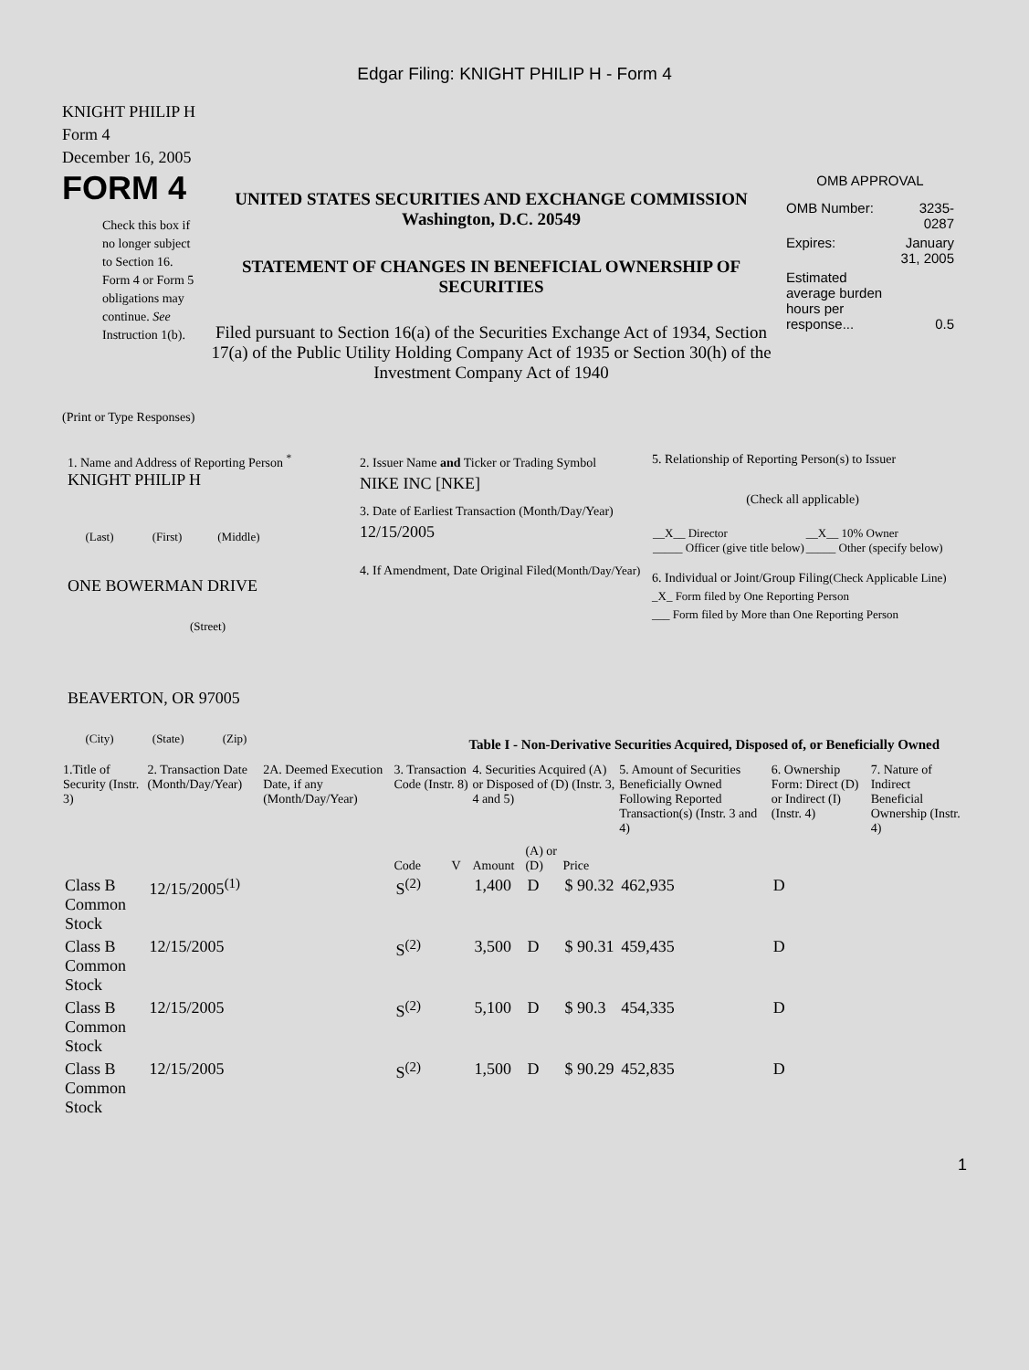Edgar Filing: KNIGHT PHILIP H - Form 4
KNIGHT PHILIP H
Form 4
December 16, 2005
FORM 4
Check this box if no longer subject to Section 16. Form 4 or Form 5 obligations may continue. See Instruction 1(b).
UNITED STATES SECURITIES AND EXCHANGE COMMISSION
Washington, D.C. 20549
STATEMENT OF CHANGES IN BENEFICIAL OWNERSHIP OF SECURITIES
Filed pursuant to Section 16(a) of the Securities Exchange Act of 1934, Section 17(a) of the Public Utility Holding Company Act of 1935 or Section 30(h) of the Investment Company Act of 1940
OMB APPROVAL
| OMB Number: | 3235-0287 |
| Expires: | January 31, 2005 |
| Estimated average burden hours per response... | 0.5 |
(Print or Type Responses)
1. Name and Address of Reporting Person <sup>*</sup>
KNIGHT PHILIP H
(Last) (First) (Middle)
ONE BOWERMAN DRIVE
(Street)
BEAVERTON, OR 97005
(City) (State) (Zip)
2. Issuer Name and Ticker or Trading Symbol
NIKE INC [NKE]
3. Date of Earliest Transaction (Month/Day/Year)
12/15/2005
4. If Amendment, Date Original Filed(Month/Day/Year)
5. Relationship of Reporting Person(s) to Issuer
(Check all applicable)
| __X__ Director _____ Officer (give title below) | __X__ 10% Owner _____ Other (specify below) |
6. Individual or Joint/Group Filing(Check Applicable Line)
_X_ Form filed by One Reporting Person
___ Form filed by More than One Reporting Person
Table I - Non-Derivative Securities Acquired, Disposed of, or Beneficially Owned
| 1.Title of Security (Instr. 3) | 2. Transaction Date (Month/Day/Year) | 2A. Deemed Execution Date, if any (Month/Day/Year) | 3. Transaction Code (Instr. 8) | | 4. Securities Acquired (A) or Disposed of (D) (Instr. 3, 4 and 5) | | | 5. Amount of Securities Beneficially Owned Following Reported Transaction(s) (Instr. 3 and 4) | 6. Ownership Form: Direct (D) or Indirect (I) (Instr. 4) | 7. Nature of Indirect Beneficial Ownership (Instr. 4) |
| --- | --- | --- | --- | --- | --- | --- | --- | --- | --- | --- |
| | | | Code | V | Amount | (A) or (D) | Price | | | |
| Class B Common Stock | 12/15/2005<sup>(1)</sup> | | S<sup>(2)</sup> | | 1,400 | D | $ 90.32 | 462,935 | D | |
| Class B Common Stock | 12/15/2005 | | S<sup>(2)</sup> | | 3,500 | D | $ 90.31 | 459,435 | D | |
| Class B Common Stock | 12/15/2005 | | S<sup>(2)</sup> | | 5,100 | D | $ 90.3 | 454,335 | D | |
| Class B Common Stock | 12/15/2005 | | S<sup>(2)</sup> | | 1,500 | D | $ 90.29 | 452,835 | D | |
1